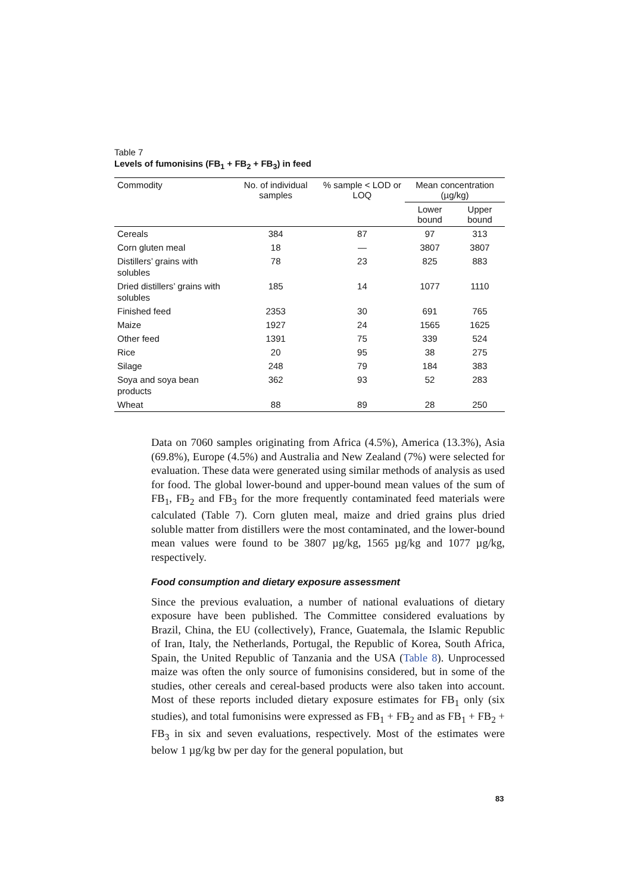Table 7
Levels of fumonisins (FB<sub>1</sub> + FB<sub>2</sub> + FB<sub>3</sub>) in feed
| Commodity | No. of individual samples | % sample < LOD or LOQ | Mean concentration (µg/kg) | |
| --- | --- | --- | --- | --- |
| | | | Lower bound | Upper bound |
| Cereals | 384 | 87 | 97 | 313 |
| Corn gluten meal | 18 | — | 3807 | 3807 |
| Distillers’ grains with solubles | 78 | 23 | 825 | 883 |
| Dried distillers’ grains with solubles | 185 | 14 | 1077 | 1110 |
| Finished feed | 2353 | 30 | 691 | 765 |
| Maize | 1927 | 24 | 1565 | 1625 |
| Other feed | 1391 | 75 | 339 | 524 |
| Rice | 20 | 95 | 38 | 275 |
| Silage | 248 | 79 | 184 | 383 |
| Soya and soya bean products | 362 | 93 | 52 | 283 |
| Wheat | 88 | 89 | 28 | 250 |
Data on 7060 samples originating from Africa (4.5%), America (13.3%), Asia (69.8%), Europe (4.5%) and Australia and New Zealand (7%) were selected for evaluation. These data were generated using similar methods of analysis as used for food. The global lower-bound and upper-bound mean values of the sum of FB<sub>1</sub>, FB<sub>2</sub> and FB<sub>3</sub> for the more frequently contaminated feed materials were calculated (Table 7). Corn gluten meal, maize and dried grains plus dried soluble matter from distillers were the most contaminated, and the lower-bound mean values were found to be 3807 µg/kg, 1565 µg/kg and 1077 µg/kg, respectively.
Food consumption and dietary exposure assessment
Since the previous evaluation, a number of national evaluations of dietary exposure have been published. The Committee considered evaluations by Brazil, China, the EU (collectively), France, Guatemala, the Islamic Republic of Iran, Italy, the Netherlands, Portugal, the Republic of Korea, South Africa, Spain, the United Republic of Tanzania and the USA (Table 8). Unprocessed maize was often the only source of fumonisins considered, but in some of the studies, other cereals and cereal-based products were also taken into account. Most of these reports included dietary exposure estimates for FB<sub>1</sub> only (six studies), and total fumonisins were expressed as FB<sub>1</sub> + FB<sub>2</sub> and as FB<sub>1</sub> + FB<sub>2</sub> + FB<sub>3</sub> in six and seven evaluations, respectively. Most of the estimates were below 1 µg/kg bw per day for the general population, but
83